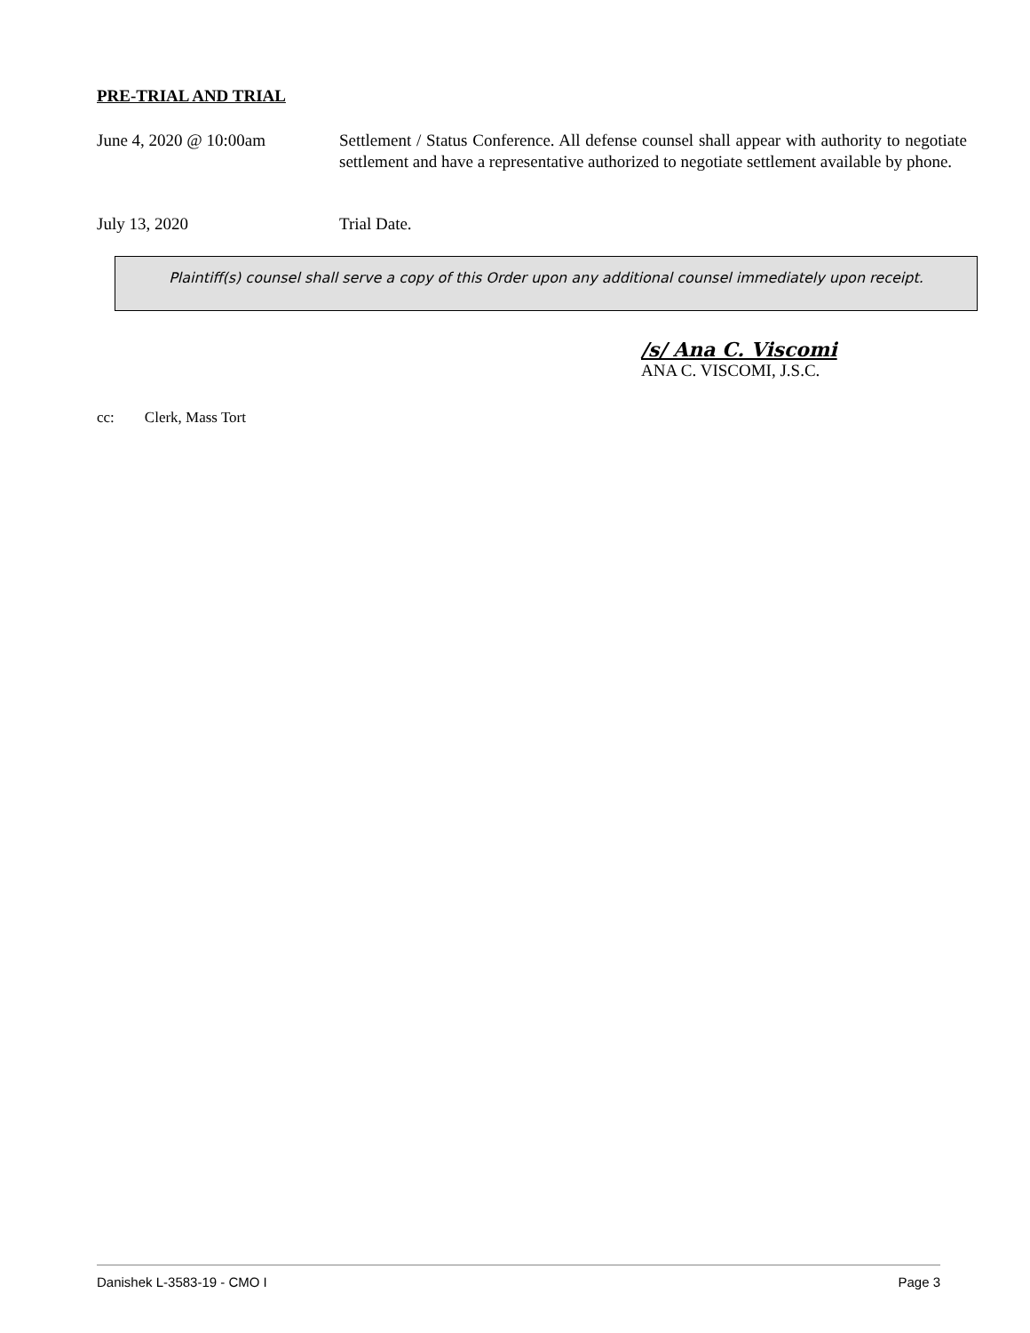PRE-TRIAL AND TRIAL
June 4, 2020 @ 10:00am Settlement / Status Conference. All defense counsel shall appear with authority to negotiate settlement and have a representative authorized to negotiate settlement available by phone.
July 13, 2020 Trial Date.
Plaintiff(s) counsel shall serve a copy of this Order upon any additional counsel immediately upon receipt.
/s/ Ana C. Viscomi
ANA C. VISCOMI, J.S.C.
cc: Clerk, Mass Tort
Danishek L-3583-19 - CMO I Page 3